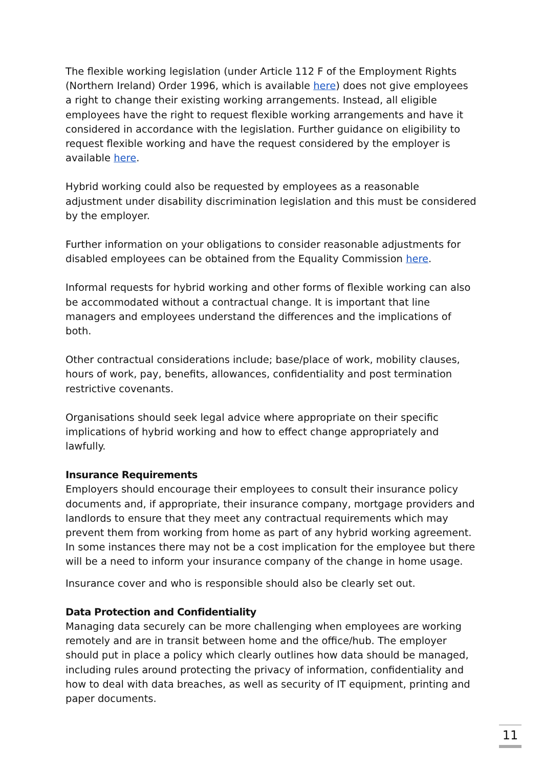The flexible working legislation (under Article 112 F of the Employment Rights (Northern Ireland) Order 1996, which is available here) does not give employees a right to change their existing working arrangements. Instead, all eligible employees have the right to request flexible working arrangements and have it considered in accordance with the legislation. Further guidance on eligibility to request flexible working and have the request considered by the employer is available here.
Hybrid working could also be requested by employees as a reasonable adjustment under disability discrimination legislation and this must be considered by the employer.
Further information on your obligations to consider reasonable adjustments for disabled employees can be obtained from the Equality Commission here.
Informal requests for hybrid working and other forms of flexible working can also be accommodated without a contractual change. It is important that line managers and employees understand the differences and the implications of both.
Other contractual considerations include; base/place of work, mobility clauses, hours of work, pay, benefits, allowances, confidentiality and post termination restrictive covenants.
Organisations should seek legal advice where appropriate on their specific implications of hybrid working and how to effect change appropriately and lawfully.
Insurance Requirements
Employers should encourage their employees to consult their insurance policy documents and, if appropriate, their insurance company, mortgage providers and landlords to ensure that they meet any contractual requirements which may prevent them from working from home as part of any hybrid working agreement. In some instances there may not be a cost implication for the employee but there will be a need to inform your insurance company of the change in home usage.
Insurance cover and who is responsible should also be clearly set out.
Data Protection and Confidentiality
Managing data securely can be more challenging when employees are working remotely and are in transit between home and the office/hub. The employer should put in place a policy which clearly outlines how data should be managed, including rules around protecting the privacy of information, confidentiality and how to deal with data breaches, as well as security of IT equipment, printing and paper documents.
11